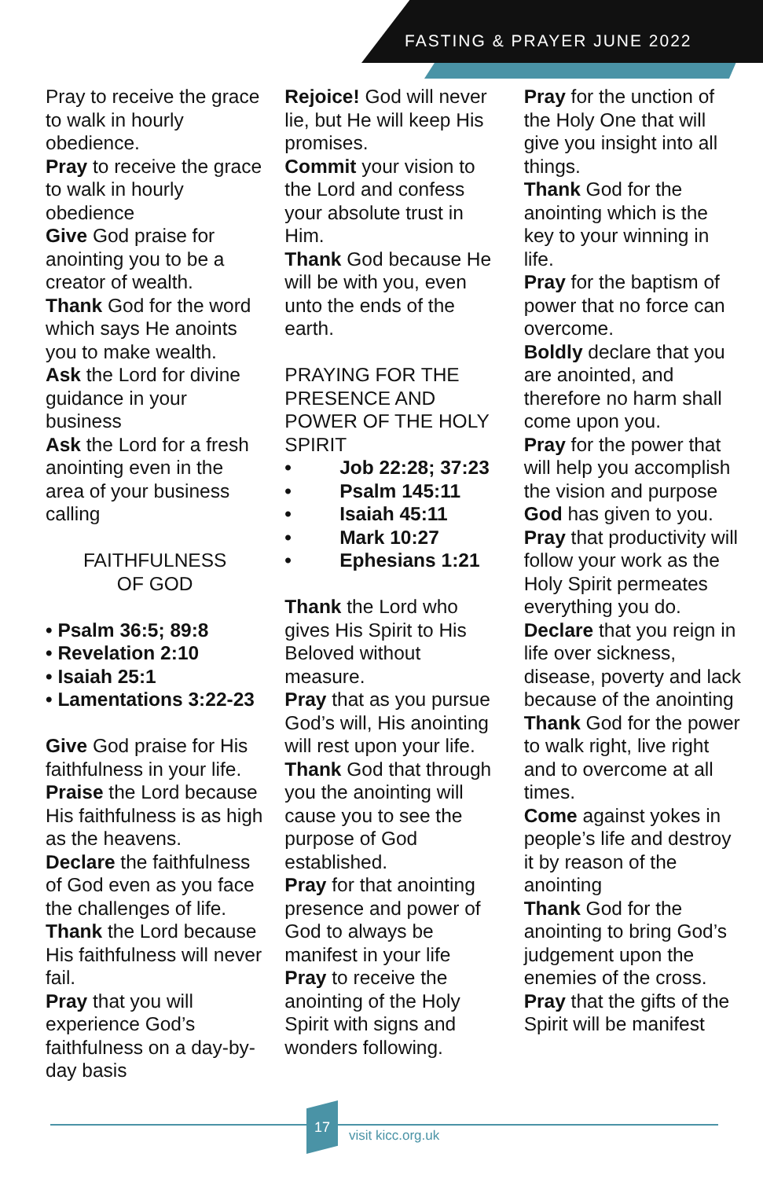FASTING & PRAYER JUNE 2022
Pray to receive the grace to walk in hourly obedience.
Pray to receive the grace to walk in hourly obedience
Give God praise for anointing you to be a creator of wealth.
Thank God for the word which says He anoints you to make wealth.
Ask the Lord for divine guidance in your business
Ask the Lord for a fresh anointing even in the area of your business calling
FAITHFULNESS
OF GOD
• Psalm 36:5; 89:8
• Revelation 2:10
• Isaiah 25:1
• Lamentations 3:22-23
Give God praise for His faithfulness in your life.
Praise the Lord because His faithfulness is as high as the heavens.
Declare the faithfulness of God even as you face the challenges of life.
Thank the Lord because His faithfulness will never fail.
Pray that you will experience God’s faithfulness on a day-by-day basis
Rejoice! God will never lie, but He will keep His promises.
Commit your vision to the Lord and confess your absolute trust in Him.
Thank God because He will be with you, even unto the ends of the earth.
PRAYING FOR THE PRESENCE AND POWER OF THE HOLY SPIRIT
• Job 22:28; 37:23
• Psalm 145:11
• Isaiah 45:11
• Mark 10:27
• Ephesians 1:21
Thank the Lord who gives His Spirit to His Beloved without measure.
Pray that as you pursue God’s will, His anointing will rest upon your life.
Thank God that through you the anointing will cause you to see the purpose of God established.
Pray for that anointing presence and power of God to always be manifest in your life
Pray to receive the anointing of the Holy Spirit with signs and wonders following.
Pray for the unction of the Holy One that will give you insight into all things.
Thank God for the anointing which is the key to your winning in life.
Pray for the baptism of power that no force can overcome.
Boldly declare that you are anointed, and therefore no harm shall come upon you.
Pray for the power that will help you accomplish the vision and purpose God has given to you.
Pray that productivity will follow your work as the Holy Spirit permeates everything you do.
Declare that you reign in life over sickness, disease, poverty and lack because of the anointing
Thank God for the power to walk right, live right and to overcome at all times.
Come against yokes in people’s life and destroy it by reason of the anointing
Thank God for the anointing to bring God’s judgement upon the enemies of the cross.
Pray that the gifts of the Spirit will be manifest
17
visit kicc.org.uk